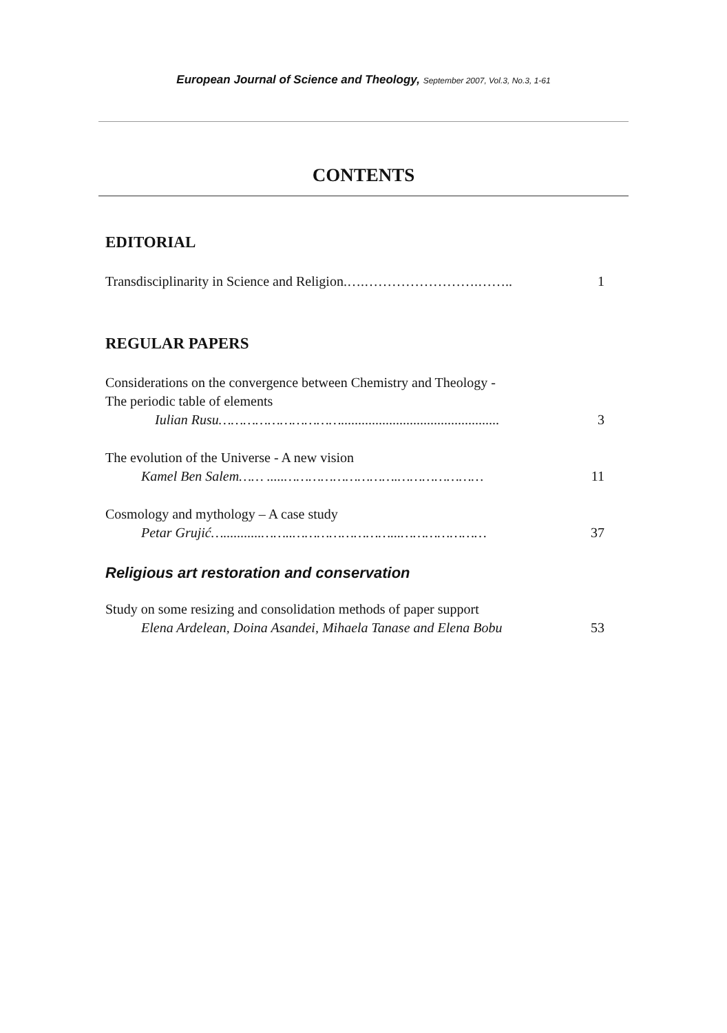European Journal of Science and Theology, September 2007, Vol.3, No.3, 1-61
CONTENTS
EDITORIAL
Transdisciplinarity in Science and Religion.….…………………….…….. 1
REGULAR PAPERS
Considerations on the convergence between Chemistry and Theology -
The periodic table of elements
Iulian Rusu………………………….............................................. 3
The evolution of the Universe - A new vision
Kamel Ben Salem…… .....……………………….………………… 11
Cosmology and mythology – A case study
Petar Grujić…...........……..……………………...………………… 37
Religious art restoration and conservation
Study on some resizing and consolidation methods of paper support
Elena Ardelean, Doina Asandei, Mihaela Tanase and Elena Bobu 53